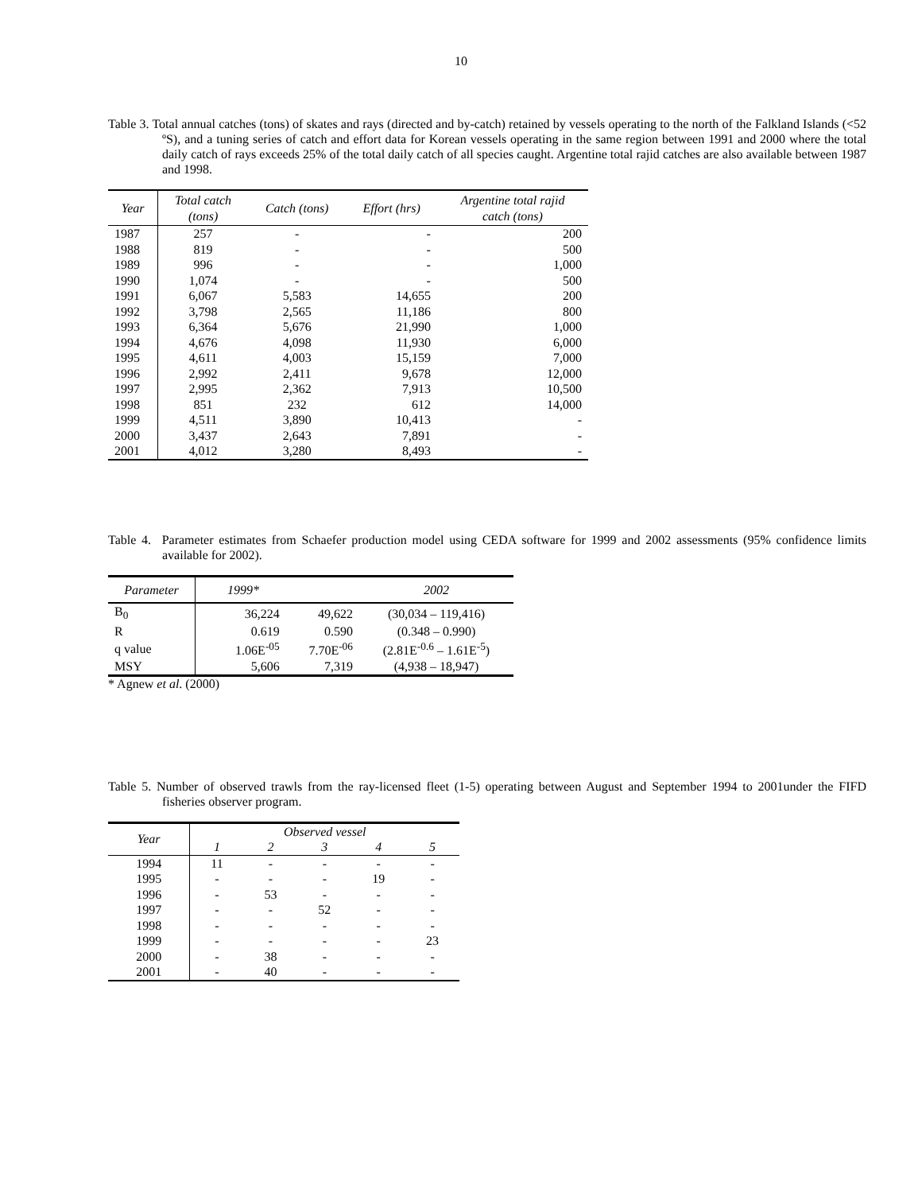10
Table 3. Total annual catches (tons) of skates and rays (directed and by-catch) retained by vessels operating to the north of the Falkland Islands (<52 ºS), and a tuning series of catch and effort data for Korean vessels operating in the same region between 1991 and 2000 where the total daily catch of rays exceeds 25% of the total daily catch of all species caught. Argentine total rajid catches are also available between 1987 and 1998.
| Year | Total catch (tons) | Catch (tons) | Effort (hrs) | Argentine total rajid catch (tons) |
| --- | --- | --- | --- | --- |
| 1987 | 257 | - | - | 200 |
| 1988 | 819 | - | - | 500 |
| 1989 | 996 | - | - | 1,000 |
| 1990 | 1,074 | - | - | 500 |
| 1991 | 6,067 | 5,583 | 14,655 | 200 |
| 1992 | 3,798 | 2,565 | 11,186 | 800 |
| 1993 | 6,364 | 5,676 | 21,990 | 1,000 |
| 1994 | 4,676 | 4,098 | 11,930 | 6,000 |
| 1995 | 4,611 | 4,003 | 15,159 | 7,000 |
| 1996 | 2,992 | 2,411 | 9,678 | 12,000 |
| 1997 | 2,995 | 2,362 | 7,913 | 10,500 |
| 1998 | 851 | 232 | 612 | 14,000 |
| 1999 | 4,511 | 3,890 | 10,413 | - |
| 2000 | 3,437 | 2,643 | 7,891 | - |
| 2001 | 4,012 | 3,280 | 8,493 | - |
Table 4. Parameter estimates from Schaefer production model using CEDA software for 1999 and 2002 assessments (95% confidence limits available for 2002).
| Parameter | 1999* | | 2002 |
| --- | --- | --- | --- |
| B<sub>0</sub> | 36,224 | 49,622 | (30,034 – 119,416) |
| R | 0.619 | 0.590 | (0.348 – 0.990) |
| q value | 1.06E<sup>-05</sup> | 7.70E<sup>-06</sup> | (2.81E<sup>-0.6</sup> – 1.61E<sup>-5</sup>) |
| MSY | 5,606 | 7,319 | (4,938 – 18,947) |
* Agnew et al. (2000)
Table 5. Number of observed trawls from the ray-licensed fleet (1-5) operating between August and September 1994 to 2001under the FIFD fisheries observer program.
| Year | Observed vessel | | | | |
| --- | --- | --- | --- | --- | --- |
| | 1 | 2 | 3 | 4 | 5 |
| 1994 | 11 | - | - | - | - |
| 1995 | - | - | - | 19 | - |
| 1996 | - | 53 | - | - | - |
| 1997 | - | - | 52 | - | - |
| 1998 | - | - | - | - | - |
| 1999 | - | - | - | - | 23 |
| 2000 | - | 38 | - | - | - |
| 2001 | - | 40 | - | - | - |